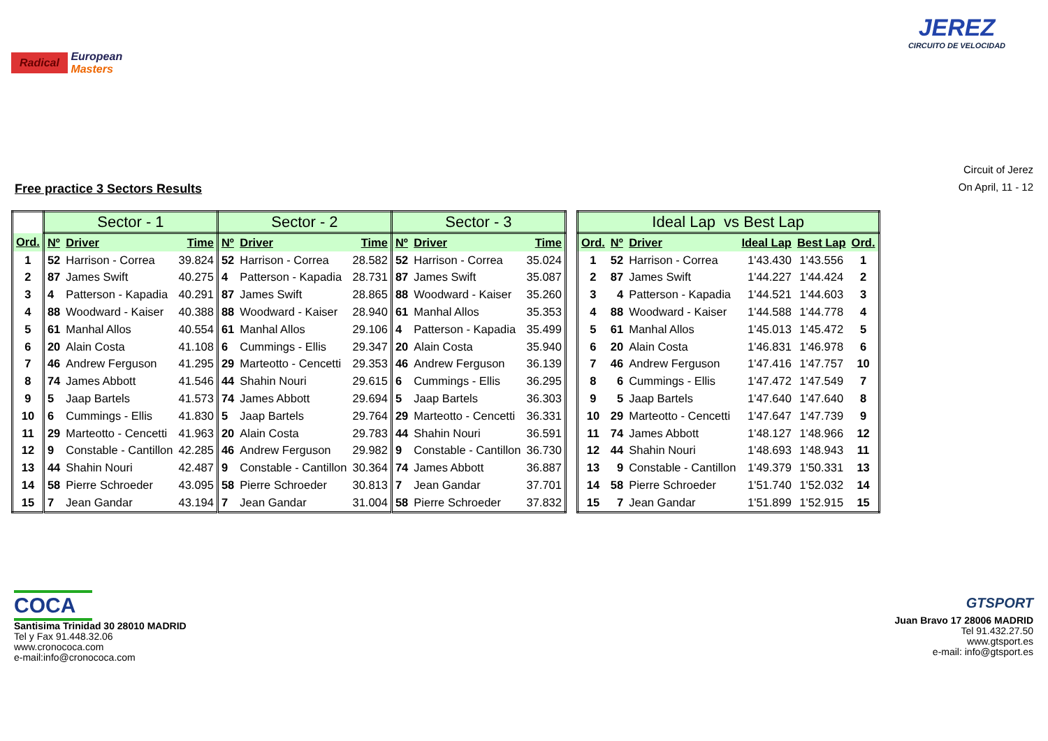Radical European
Masters
JEREZ
CIRCUITO DE VELOCIDAD
Free practice 3 Sectors Results
Circuit of Jerez
On April, 11 - 12
| | Sector - 1 | | | Sector - 2 | | | Sector - 3 | | |
| --- | --- | --- | --- | --- | --- | --- | --- | --- | --- |
| Ord. | Nº | Driver | Time | Nº | Driver | Time | Nº | Driver | Time |
| 1 | 52 | Harrison - Correa | 39.824 | 52 | Harrison - Correa | 28.582 | 52 | Harrison - Correa | 35.024 |
| 2 | 87 | James Swift | 40.275 | 4 | Patterson - Kapadia | 28.731 | 87 | James Swift | 35.087 |
| 3 | 4 | Patterson - Kapadia | 40.291 | 87 | James Swift | 28.865 | 88 | Woodward - Kaiser | 35.260 |
| 4 | 88 | Woodward - Kaiser | 40.388 | 88 | Woodward - Kaiser | 28.940 | 61 | Manhal Allos | 35.353 |
| 5 | 61 | Manhal Allos | 40.554 | 61 | Manhal Allos | 29.106 | 4 | Patterson - Kapadia | 35.499 |
| 6 | 20 | Alain Costa | 41.108 | 6 | Cummings - Ellis | 29.347 | 20 | Alain Costa | 35.940 |
| 7 | 46 | Andrew Ferguson | 41.295 | 29 | Marteotto - Cencetti | 29.353 | 46 | Andrew Ferguson | 36.139 |
| 8 | 74 | James Abbott | 41.546 | 44 | Shahin Nouri | 29.615 | 6 | Cummings - Ellis | 36.295 |
| 9 | 5 | Jaap Bartels | 41.573 | 74 | James Abbott | 29.694 | 5 | Jaap Bartels | 36.303 |
| 10 | 6 | Cummings - Ellis | 41.830 | 5 | Jaap Bartels | 29.764 | 29 | Marteotto - Cencetti | 36.331 |
| 11 | 29 | Marteotto - Cencetti | 41.963 | 20 | Alain Costa | 29.783 | 44 | Shahin Nouri | 36.591 |
| 12 | 9 | Constable - Cantillon | 42.285 | 46 | Andrew Ferguson | 29.982 | 9 | Constable - Cantillon | 36.730 |
| 13 | 44 | Shahin Nouri | 42.487 | 9 | Constable - Cantillon | 30.364 | 74 | James Abbott | 36.887 |
| 14 | 58 | Pierre Schroeder | 43.095 | 58 | Pierre Schroeder | 30.813 | 7 | Jean Gandar | 37.701 |
| 15 | 7 | Jean Gandar | 43.194 | 7 | Jean Gandar | 31.004 | 58 | Pierre Schroeder | 37.832 |
| Ideal Lap vs Best Lap | | | | | |
| --- | --- | --- | --- | --- | --- |
| Ord. | Nº | Driver | Ideal Lap | Best Lap | Ord. |
| 1 | 52 | Harrison - Correa | 1'43.430 | 1'43.556 | 1 |
| 2 | 87 | James Swift | 1'44.227 | 1'44.424 | 2 |
| 3 | 4 | Patterson - Kapadia | 1'44.521 | 1'44.603 | 3 |
| 4 | 88 | Woodward - Kaiser | 1'44.588 | 1'44.778 | 4 |
| 5 | 61 | Manhal Allos | 1'45.013 | 1'45.472 | 5 |
| 6 | 20 | Alain Costa | 1'46.831 | 1'46.978 | 6 |
| 7 | 46 | Andrew Ferguson | 1'47.416 | 1'47.757 | 10 |
| 8 | 6 | Cummings - Ellis | 1'47.472 | 1'47.549 | 7 |
| 9 | 5 | Jaap Bartels | 1'47.640 | 1'47.640 | 8 |
| 10 | 29 | Marteotto - Cencetti | 1'47.647 | 1'47.739 | 9 |
| 11 | 74 | James Abbott | 1'48.127 | 1'48.966 | 12 |
| 12 | 44 | Shahin Nouri | 1'48.693 | 1'48.943 | 11 |
| 13 | 9 | Constable - Cantillon | 1'49.379 | 1'50.331 | 13 |
| 14 | 58 | Pierre Schroeder | 1'51.740 | 1'52.032 | 14 |
| 15 | 7 | Jean Gandar | 1'51.899 | 1'52.915 | 15 |
COCA
Santisima Trinidad 30 28010 MADRID
Tel y Fax 91.448.32.06
www.cronococa.com
e-mail:info@cronococa.com
GTSPORT
Juan Bravo 17 28006 MADRID
Tel 91.432.27.50
www.gtsport.es
e-mail: info@gtsport.es